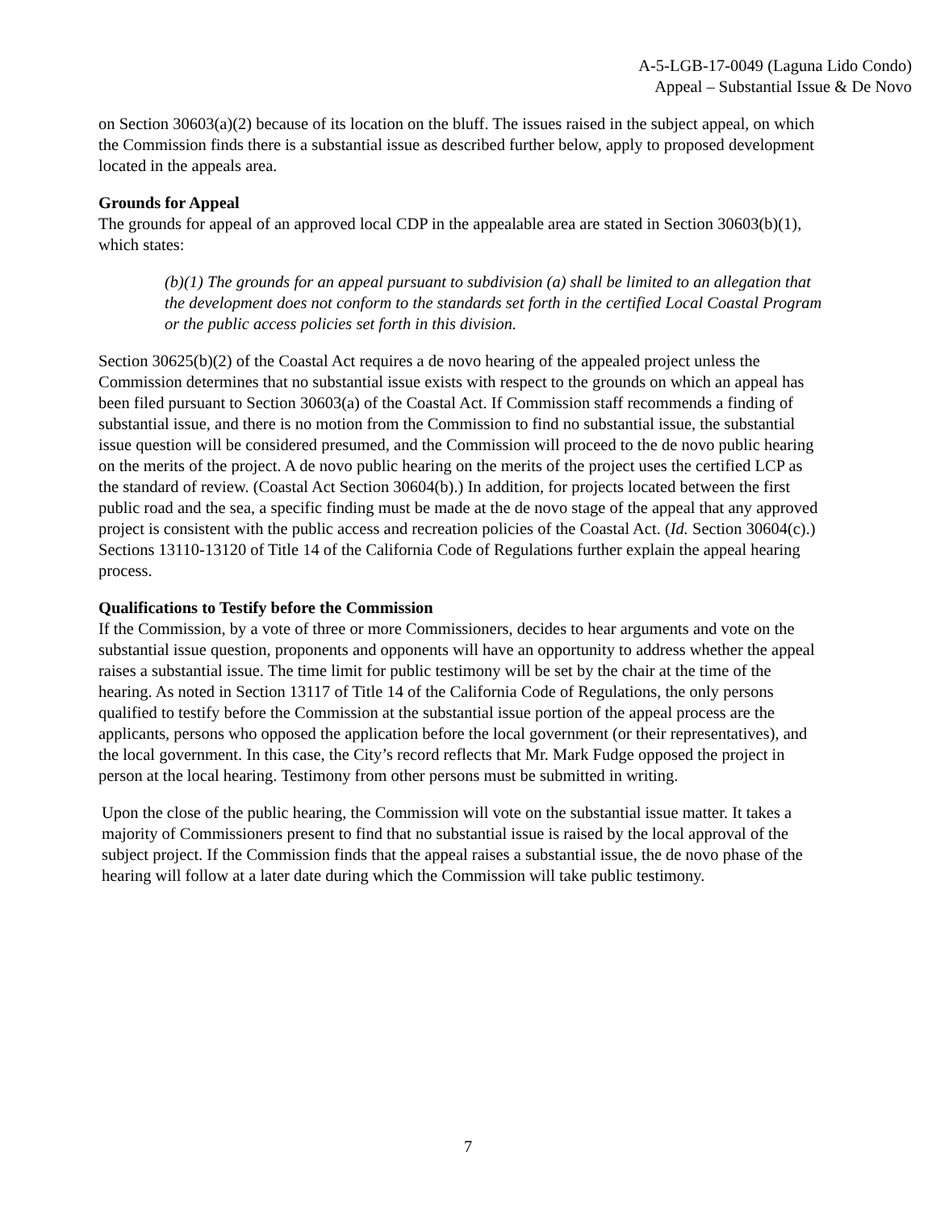A-5-LGB-17-0049 (Laguna Lido Condo)
Appeal – Substantial Issue & De Novo
on Section 30603(a)(2) because of its location on the bluff. The issues raised in the subject appeal, on which the Commission finds there is a substantial issue as described further below, apply to proposed development located in the appeals area.
Grounds for Appeal
The grounds for appeal of an approved local CDP in the appealable area are stated in Section 30603(b)(1), which states:
(b)(1) The grounds for an appeal pursuant to subdivision (a) shall be limited to an allegation that the development does not conform to the standards set forth in the certified Local Coastal Program or the public access policies set forth in this division.
Section 30625(b)(2) of the Coastal Act requires a de novo hearing of the appealed project unless the Commission determines that no substantial issue exists with respect to the grounds on which an appeal has been filed pursuant to Section 30603(a) of the Coastal Act. If Commission staff recommends a finding of substantial issue, and there is no motion from the Commission to find no substantial issue, the substantial issue question will be considered presumed, and the Commission will proceed to the de novo public hearing on the merits of the project. A de novo public hearing on the merits of the project uses the certified LCP as the standard of review. (Coastal Act Section 30604(b).) In addition, for projects located between the first public road and the sea, a specific finding must be made at the de novo stage of the appeal that any approved project is consistent with the public access and recreation policies of the Coastal Act. (Id. Section 30604(c).) Sections 13110-13120 of Title 14 of the California Code of Regulations further explain the appeal hearing process.
Qualifications to Testify before the Commission
If the Commission, by a vote of three or more Commissioners, decides to hear arguments and vote on the substantial issue question, proponents and opponents will have an opportunity to address whether the appeal raises a substantial issue. The time limit for public testimony will be set by the chair at the time of the hearing. As noted in Section 13117 of Title 14 of the California Code of Regulations, the only persons qualified to testify before the Commission at the substantial issue portion of the appeal process are the applicants, persons who opposed the application before the local government (or their representatives), and the local government. In this case, the City’s record reflects that Mr. Mark Fudge opposed the project in person at the local hearing. Testimony from other persons must be submitted in writing.
Upon the close of the public hearing, the Commission will vote on the substantial issue matter. It takes a majority of Commissioners present to find that no substantial issue is raised by the local approval of the subject project. If the Commission finds that the appeal raises a substantial issue, the de novo phase of the hearing will follow at a later date during which the Commission will take public testimony.
7